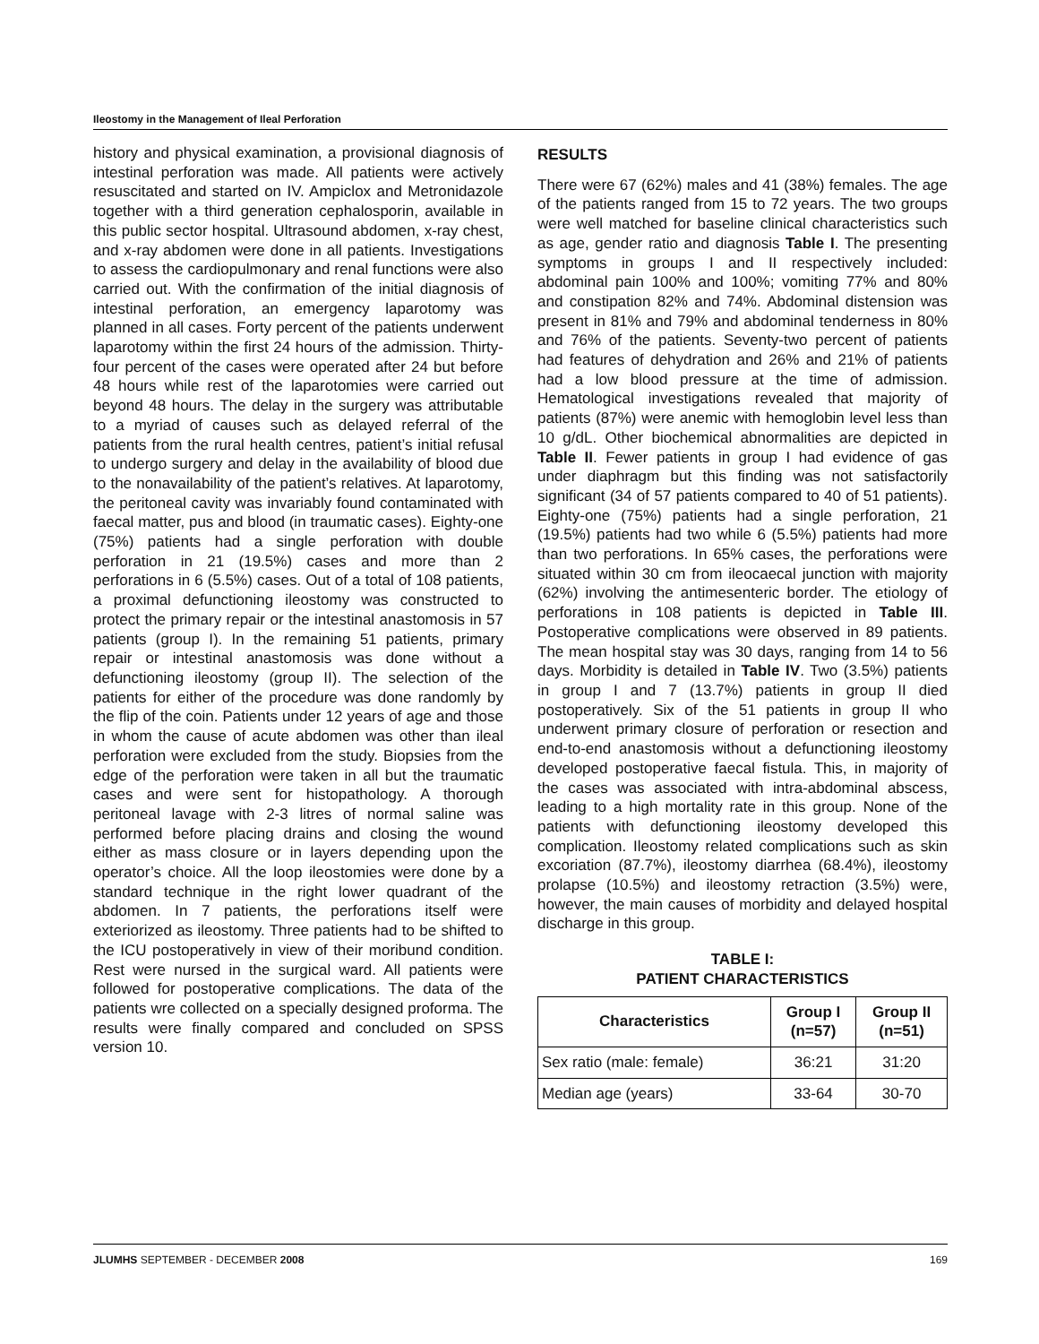Ileostomy in the Management of Ileal Perforation
history and physical examination, a provisional diagnosis of intestinal perforation was made. All patients were actively resuscitated and started on IV. Ampiclox and Metronidazole together with a third generation cephalosporin, available in this public sector hospital. Ultrasound abdomen, x-ray chest, and x-ray abdomen were done in all patients. Investigations to assess the cardiopulmonary and renal functions were also carried out. With the confirmation of the initial diagnosis of intestinal perforation, an emergency laparotomy was planned in all cases. Forty percent of the patients underwent laparotomy within the first 24 hours of the admission. Thirty-four percent of the cases were operated after 24 but before 48 hours while rest of the laparotomies were carried out beyond 48 hours. The delay in the surgery was attributable to a myriad of causes such as delayed referral of the patients from the rural health centres, patient’s initial refusal to undergo surgery and delay in the availability of blood due to the nonavailability of the patient’s relatives. At laparotomy, the peritoneal cavity was invariably found contaminated with faecal matter, pus and blood (in traumatic cases). Eighty-one (75%) patients had a single perforation with double perforation in 21 (19.5%) cases and more than 2 perforations in 6 (5.5%) cases. Out of a total of 108 patients, a proximal defunctioning ileostomy was constructed to protect the primary repair or the intestinal anastomosis in 57 patients (group I). In the remaining 51 patients, primary repair or intestinal anastomosis was done without a defunctioning ileostomy (group II). The selection of the patients for either of the procedure was done randomly by the flip of the coin. Patients under 12 years of age and those in whom the cause of acute abdomen was other than ileal perforation were excluded from the study. Biopsies from the edge of the perforation were taken in all but the traumatic cases and were sent for histopathology. A thorough peritoneal lavage with 2-3 litres of normal saline was performed before placing drains and closing the wound either as mass closure or in layers depending upon the operator’s choice. All the loop ileostomies were done by a standard technique in the right lower quadrant of the abdomen. In 7 patients, the perforations itself were exteriorized as ileostomy. Three patients had to be shifted to the ICU postoperatively in view of their moribund condition. Rest were nursed in the surgical ward. All patients were followed for postoperative complications. The data of the patients wre collected on a specially designed proforma. The results were finally compared and concluded on SPSS version 10.
RESULTS
There were 67 (62%) males and 41 (38%) females. The age of the patients ranged from 15 to 72 years. The two groups were well matched for baseline clinical characteristics such as age, gender ratio and diagnosis Table I. The presenting symptoms in groups I and II respectively included: abdominal pain 100% and 100%; vomiting 77% and 80% and constipation 82% and 74%. Abdominal distension was present in 81% and 79% and abdominal tenderness in 80% and 76% of the patients. Seventy-two percent of patients had features of dehydration and 26% and 21% of patients had a low blood pressure at the time of admission. Hematological investigations revealed that majority of patients (87%) were anemic with hemoglobin level less than 10 g/dL. Other biochemical abnormalities are depicted in Table II. Fewer patients in group I had evidence of gas under diaphragm but this finding was not satisfactorily significant (34 of 57 patients compared to 40 of 51 patients). Eighty-one (75%) patients had a single perforation, 21 (19.5%) patients had two while 6 (5.5%) patients had more than two perforations. In 65% cases, the perforations were situated within 30 cm from ileocaecal junction with majority (62%) involving the antimesenteric border. The etiology of perforations in 108 patients is depicted in Table III. Postoperative complications were observed in 89 patients. The mean hospital stay was 30 days, ranging from 14 to 56 days. Morbidity is detailed in Table IV. Two (3.5%) patients in group I and 7 (13.7%) patients in group II died postoperatively. Six of the 51 patients in group II who underwent primary closure of perforation or resection and end-to-end anastomosis without a defunctioning ileostomy developed postoperative faecal fistula. This, in majority of the cases was associated with intra-abdominal abscess, leading to a high mortality rate in this group. None of the patients with defunctioning ileostomy developed this complication. Ileostomy related complications such as skin excoriation (87.7%), ileostomy diarrhea (68.4%), ileostomy prolapse (10.5%) and ileostomy retraction (3.5%) were, however, the main causes of morbidity and delayed hospital discharge in this group.
TABLE I:
PATIENT CHARACTERISTICS
| Characteristics | Group I (n=57) | Group II (n=51) |
| --- | --- | --- |
| Sex ratio (male: female) | 36:21 | 31:20 |
| Median age (years) | 33-64 | 30-70 |
JLUMHS SEPTEMBER - DECEMBER 2008 169